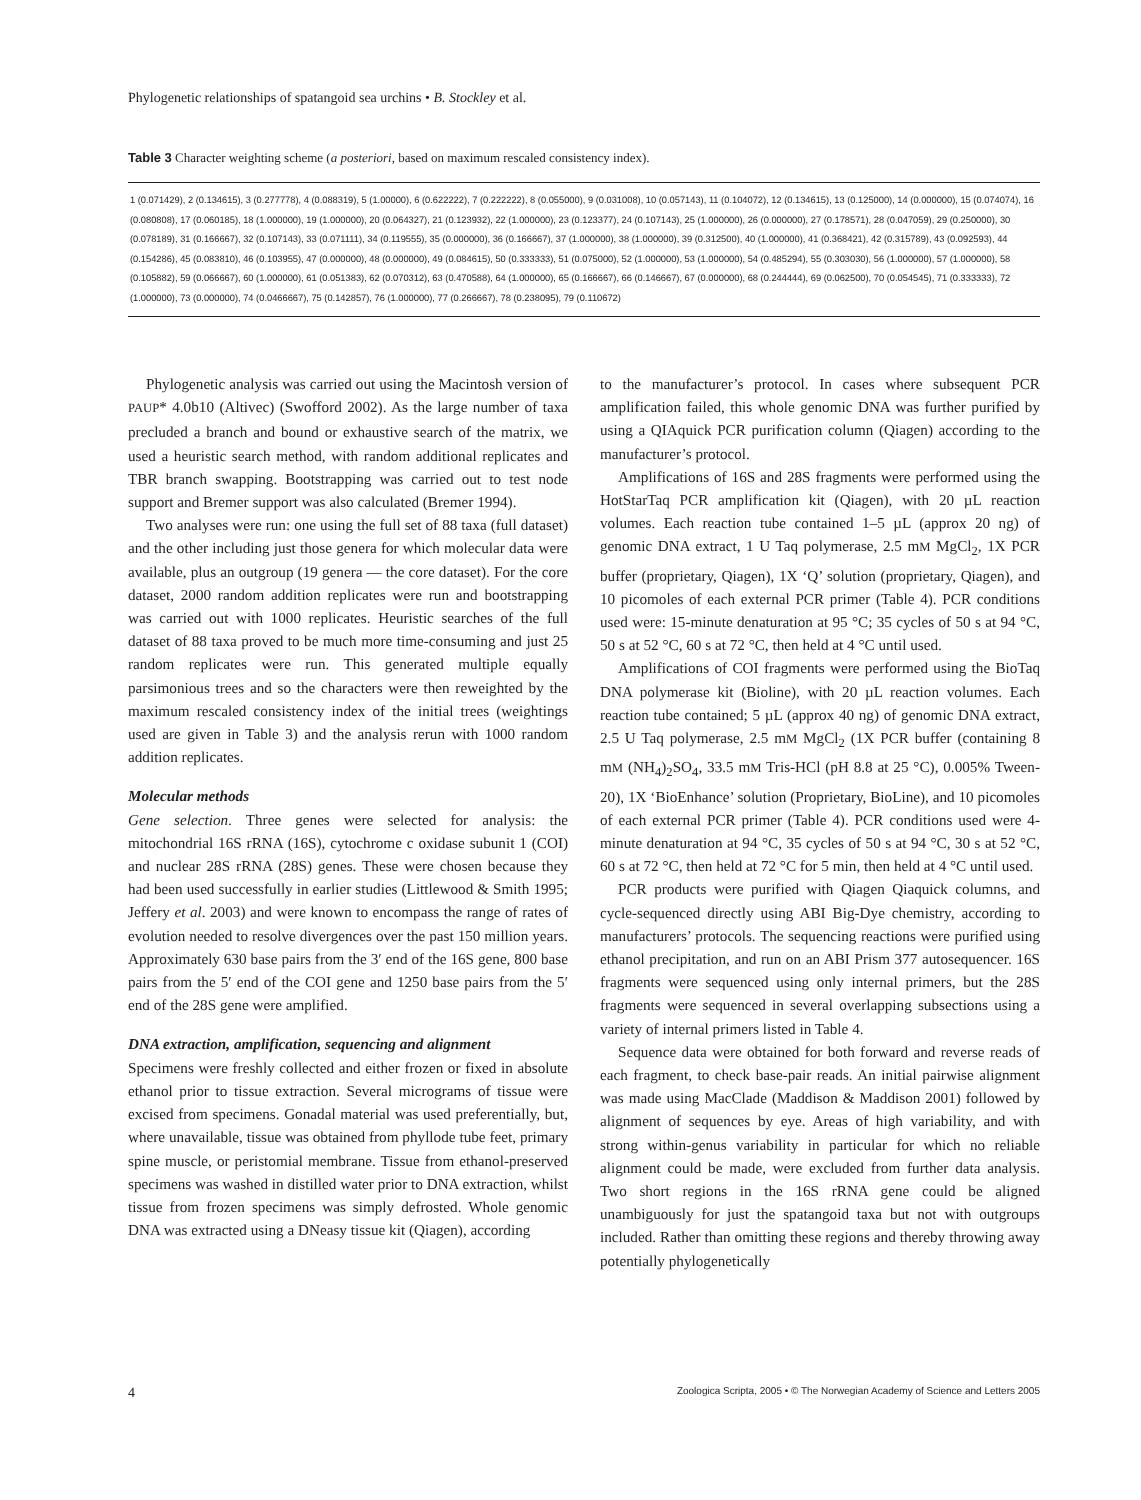Phylogenetic relationships of spatangoid sea urchins • B. Stockley et al.
Table 3 Character weighting scheme (a posteriori, based on maximum rescaled consistency index).
| 1 (0.071429), 2 (0.134615), 3 (0.277778), 4 (0.088319), 5 (1.00000), 6 (0.622222), 7 (0.222222), 8 (0.055000), 9 (0.031008), 10 (0.057143), 11 (0.104072), 12 (0.134615), 13 (0.125000), 14 (0.000000), 15 (0.074074), 16 (0.080808), 17 (0.060185), 18 (1.000000), 19 (1.000000), 20 (0.064327), 21 (0.123932), 22 (1.000000), 23 (0.123377), 24 (0.107143), 25 (1.000000), 26 (0.000000), 27 (0.178571), 28 (0.047059), 29 (0.250000), 30 (0.078189), 31 (0.166667), 32 (0.107143), 33 (0.071111), 34 (0.119555), 35 (0.000000), 36 (0.166667), 37 (1.000000), 38 (1.000000), 39 (0.312500), 40 (1.000000), 41 (0.368421), 42 (0.315789), 43 (0.092593), 44 (0.154286), 45 (0.083810), 46 (0.103955), 47 (0.000000), 48 (0.000000), 49 (0.084615), 50 (0.333333), 51 (0.075000), 52 (1.000000), 53 (1.000000), 54 (0.485294), 55 (0.303030), 56 (1.000000), 57 (1.000000), 58 (0.105882), 59 (0.066667), 60 (1.000000), 61 (0.051383), 62 (0.070312), 63 (0.470588), 64 (1.000000), 65 (0.166667), 66 (0.146667), 67 (0.000000), 68 (0.244444), 69 (0.062500), 70 (0.054545), 71 (0.333333), 72 (1.000000), 73 (0.000000), 74 (0.0466667), 75 (0.142857), 76 (1.000000), 77 (0.266667), 78 (0.238095), 79 (0.110672) |
Phylogenetic analysis was carried out using the Macintosh version of PAUP* 4.0b10 (Altivec) (Swofford 2002). As the large number of taxa precluded a branch and bound or exhaustive search of the matrix, we used a heuristic search method, with random additional replicates and TBR branch swapping. Bootstrapping was carried out to test node support and Bremer support was also calculated (Bremer 1994).
Two analyses were run: one using the full set of 88 taxa (full dataset) and the other including just those genera for which molecular data were available, plus an outgroup (19 genera — the core dataset). For the core dataset, 2000 random addition replicates were run and bootstrapping was carried out with 1000 replicates. Heuristic searches of the full dataset of 88 taxa proved to be much more time-consuming and just 25 random replicates were run. This generated multiple equally parsimonious trees and so the characters were then reweighted by the maximum rescaled consistency index of the initial trees (weightings used are given in Table 3) and the analysis rerun with 1000 random addition replicates.
Molecular methods
Gene selection. Three genes were selected for analysis: the mitochondrial 16S rRNA (16S), cytochrome c oxidase subunit 1 (COI) and nuclear 28S rRNA (28S) genes. These were chosen because they had been used successfully in earlier studies (Littlewood & Smith 1995; Jeffery et al. 2003) and were known to encompass the range of rates of evolution needed to resolve divergences over the past 150 million years. Approximately 630 base pairs from the 3′ end of the 16S gene, 800 base pairs from the 5′ end of the COI gene and 1250 base pairs from the 5′ end of the 28S gene were amplified.
DNA extraction, amplification, sequencing and alignment
Specimens were freshly collected and either frozen or fixed in absolute ethanol prior to tissue extraction. Several micrograms of tissue were excised from specimens. Gonadal material was used preferentially, but, where unavailable, tissue was obtained from phyllode tube feet, primary spine muscle, or peristomial membrane. Tissue from ethanol-preserved specimens was washed in distilled water prior to DNA extraction, whilst tissue from frozen specimens was simply defrosted. Whole genomic DNA was extracted using a DNeasy tissue kit (Qiagen), according
to the manufacturer’s protocol. In cases where subsequent PCR amplification failed, this whole genomic DNA was further purified by using a QIAquick PCR purification column (Qiagen) according to the manufacturer’s protocol.
Amplifications of 16S and 28S fragments were performed using the HotStarTaq PCR amplification kit (Qiagen), with 20 µL reaction volumes. Each reaction tube contained 1–5 µL (approx 20 ng) of genomic DNA extract, 1 U Taq polymerase, 2.5 mM MgCl<sub>2</sub>, 1X PCR buffer (proprietary, Qiagen), 1X ‘Q’ solution (proprietary, Qiagen), and 10 picomoles of each external PCR primer (Table 4). PCR conditions used were: 15-minute denaturation at 95 °C; 35 cycles of 50 s at 94 °C, 50 s at 52 °C, 60 s at 72 °C, then held at 4 °C until used.
Amplifications of COI fragments were performed using the BioTaq DNA polymerase kit (Bioline), with 20 µL reaction volumes. Each reaction tube contained; 5 µL (approx 40 ng) of genomic DNA extract, 2.5 U Taq polymerase, 2.5 mM MgCl<sub>2</sub> (1X PCR buffer (containing 8 mM (NH<sub>4</sub>)<sub>2</sub>SO<sub>4</sub>, 33.5 mM Tris-HCl (pH 8.8 at 25 °C), 0.005% Tween-20), 1X ‘BioEnhance’ solution (Proprietary, BioLine), and 10 picomoles of each external PCR primer (Table 4). PCR conditions used were 4-minute denaturation at 94 °C, 35 cycles of 50 s at 94 °C, 30 s at 52 °C, 60 s at 72 °C, then held at 72 °C for 5 min, then held at 4 °C until used.
PCR products were purified with Qiagen Qiaquick columns, and cycle-sequenced directly using ABI Big-Dye chemistry, according to manufacturers’ protocols. The sequencing reactions were purified using ethanol precipitation, and run on an ABI Prism 377 autosequencer. 16S fragments were sequenced using only internal primers, but the 28S fragments were sequenced in several overlapping subsections using a variety of internal primers listed in Table 4.
Sequence data were obtained for both forward and reverse reads of each fragment, to check base-pair reads. An initial pairwise alignment was made using MacClade (Maddison & Maddison 2001) followed by alignment of sequences by eye. Areas of high variability, and with strong within-genus variability in particular for which no reliable alignment could be made, were excluded from further data analysis. Two short regions in the 16S rRNA gene could be aligned unambiguously for just the spatangoid taxa but not with outgroups included. Rather than omitting these regions and thereby throwing away potentially phylogenetically
4 Zoologica Scripta, 2005 • © The Norwegian Academy of Science and Letters 2005